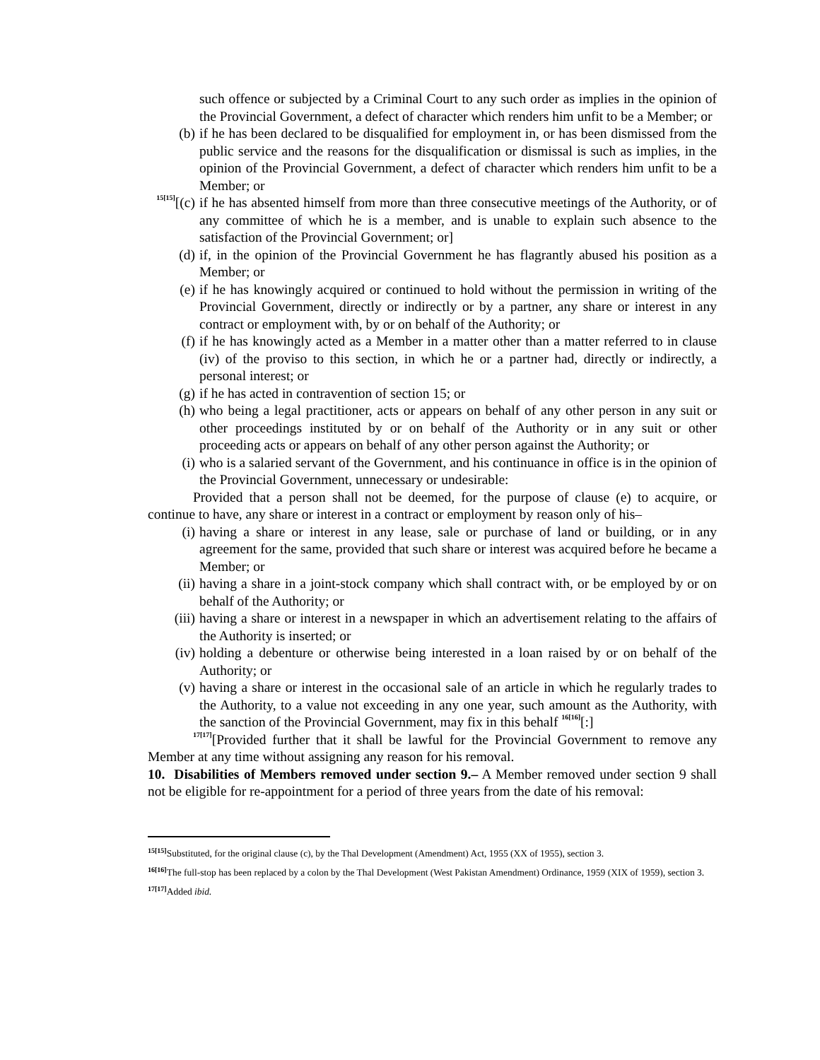such offence or subjected by a Criminal Court to any such order as implies in the opinion of the Provincial Government, a defect of character which renders him unfit to be a Member; or
(b) if he has been declared to be disqualified for employment in, or has been dismissed from the public service and the reasons for the disqualification or dismissal is such as implies, in the opinion of the Provincial Government, a defect of character which renders him unfit to be a Member; or
<sup>15[15]</sup>[(c) if he has absented himself from more than three consecutive meetings of the Authority, or of any committee of which he is a member, and is unable to explain such absence to the satisfaction of the Provincial Government; or]
(d) if, in the opinion of the Provincial Government he has flagrantly abused his position as a Member; or
(e) if he has knowingly acquired or continued to hold without the permission in writing of the Provincial Government, directly or indirectly or by a partner, any share or interest in any contract or employment with, by or on behalf of the Authority; or
(f) if he has knowingly acted as a Member in a matter other than a matter referred to in clause (iv) of the proviso to this section, in which he or a partner had, directly or indirectly, a personal interest; or
(g) if he has acted in contravention of section 15; or
(h) who being a legal practitioner, acts or appears on behalf of any other person in any suit or other proceedings instituted by or on behalf of the Authority or in any suit or other proceeding acts or appears on behalf of any other person against the Authority; or
(i) who is a salaried servant of the Government, and his continuance in office is in the opinion of the Provincial Government, unnecessary or undesirable:
Provided that a person shall not be deemed, for the purpose of clause (e) to acquire, or continue to have, any share or interest in a contract or employment by reason only of his–
(i) having a share or interest in any lease, sale or purchase of land or building, or in any agreement for the same, provided that such share or interest was acquired before he became a Member; or
(ii) having a share in a joint-stock company which shall contract with, or be employed by or on behalf of the Authority; or
(iii) having a share or interest in a newspaper in which an advertisement relating to the affairs of the Authority is inserted; or
(iv) holding a debenture or otherwise being interested in a loan raised by or on behalf of the Authority; or
(v) having a share or interest in the occasional sale of an article in which he regularly trades to the Authority, to a value not exceeding in any one year, such amount as the Authority, with the sanction of the Provincial Government, may fix in this behalf <sup>16[16]</sup>[:]
<sup>17[17]</sup>[Provided further that it shall be lawful for the Provincial Government to remove any Member at any time without assigning any reason for his removal.
10. Disabilities of Members removed under section 9.– A Member removed under section 9 shall not be eligible for re-appointment for a period of three years from the date of his removal:
<sup>15[15]</sup>Substituted, for the original clause (c), by the Thal Development (Amendment) Act, 1955 (XX of 1955), section 3.
<sup>16[16]</sup>The full-stop has been replaced by a colon by the Thal Development (West Pakistan Amendment) Ordinance, 1959 (XIX of 1959), section 3.
<sup>17[17]</sup>Added ibid.